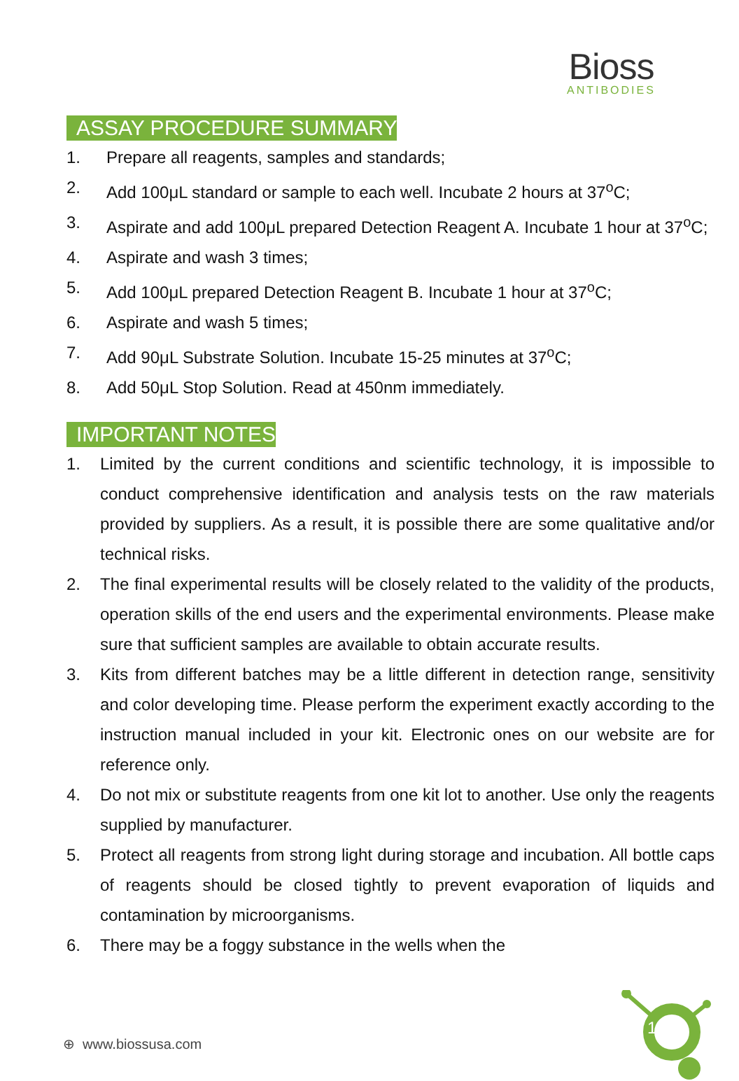Bioss
ANTIBODIES
ASSAY PROCEDURE SUMMARY
1. Prepare all reagents, samples and standards;
2. Add 100μL standard or sample to each well. Incubate 2 hours at 37<sup>o</sup>C;
3. Aspirate and add 100μL prepared Detection Reagent A. Incubate 1 hour at 37<sup>o</sup>C;
4. Aspirate and wash 3 times;
5. Add 100μL prepared Detection Reagent B. Incubate 1 hour at 37<sup>o</sup>C;
6. Aspirate and wash 5 times;
7. Add 90μL Substrate Solution. Incubate 15-25 minutes at 37<sup>o</sup>C;
8. Add 50μL Stop Solution. Read at 450nm immediately.
IMPORTANT NOTES
1. Limited by the current conditions and scientific technology, it is impossible to conduct comprehensive identification and analysis tests on the raw materials provided by suppliers. As a result, it is possible there are some qualitative and/or technical risks.
2. The final experimental results will be closely related to the validity of the products, operation skills of the end users and the experimental environments. Please make sure that sufficient samples are available to obtain accurate results.
3. Kits from different batches may be a little different in detection range, sensitivity and color developing time. Please perform the experiment exactly according to the instruction manual included in your kit. Electronic ones on our website are for reference only.
4. Do not mix or substitute reagents from one kit lot to another. Use only the reagents supplied by manufacturer.
5. Protect all reagents from strong light during storage and incubation. All bottle caps of reagents should be closed tightly to prevent evaporation of liquids and contamination by microorganisms.
6. There may be a foggy substance in the wells when the
⊕ www.biossusa.com
1